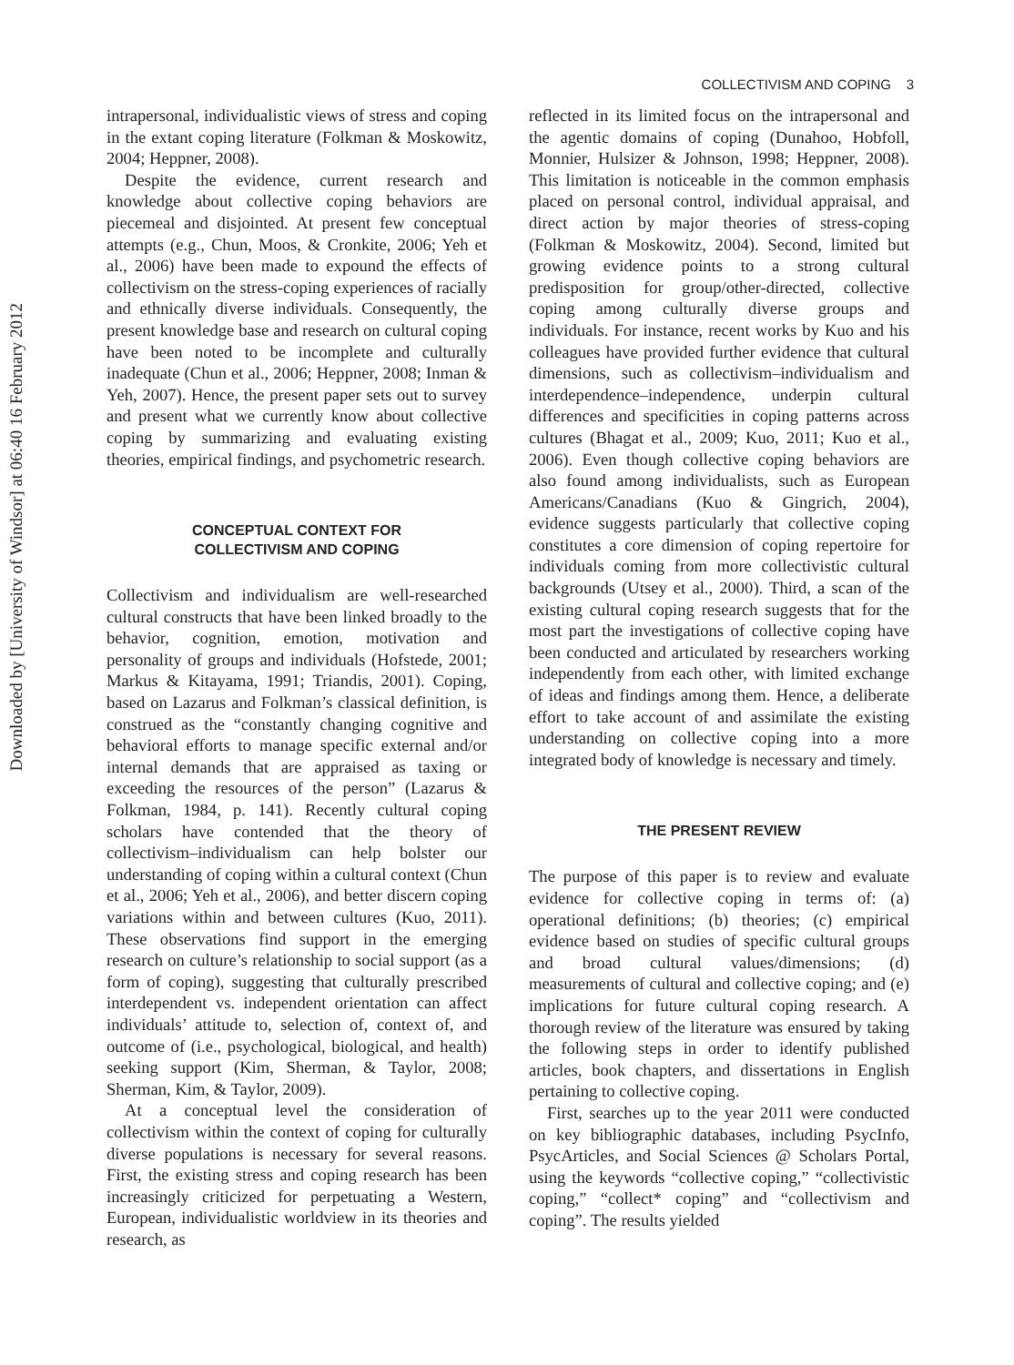Downloaded by [University of Windsor] at 06:40 16 February 2012
COLLECTIVISM AND COPING 3
intrapersonal, individualistic views of stress and coping in the extant coping literature (Folkman & Moskowitz, 2004; Heppner, 2008).
Despite the evidence, current research and knowledge about collective coping behaviors are piecemeal and disjointed. At present few conceptual attempts (e.g., Chun, Moos, & Cronkite, 2006; Yeh et al., 2006) have been made to expound the effects of collectivism on the stress-coping experiences of racially and ethnically diverse individuals. Consequently, the present knowledge base and research on cultural coping have been noted to be incomplete and culturally inadequate (Chun et al., 2006; Heppner, 2008; Inman & Yeh, 2007). Hence, the present paper sets out to survey and present what we currently know about collective coping by summarizing and evaluating existing theories, empirical findings, and psychometric research.
CONCEPTUAL CONTEXT FOR
COLLECTIVISM AND COPING
Collectivism and individualism are well-researched cultural constructs that have been linked broadly to the behavior, cognition, emotion, motivation and personality of groups and individuals (Hofstede, 2001; Markus & Kitayama, 1991; Triandis, 2001). Coping, based on Lazarus and Folkman’s classical definition, is construed as the “constantly changing cognitive and behavioral efforts to manage specific external and/or internal demands that are appraised as taxing or exceeding the resources of the person” (Lazarus & Folkman, 1984, p. 141). Recently cultural coping scholars have contended that the theory of collectivism–individualism can help bolster our understanding of coping within a cultural context (Chun et al., 2006; Yeh et al., 2006), and better discern coping variations within and between cultures (Kuo, 2011). These observations find support in the emerging research on culture’s relationship to social support (as a form of coping), suggesting that culturally prescribed interdependent vs. independent orientation can affect individuals’ attitude to, selection of, context of, and outcome of (i.e., psychological, biological, and health) seeking support (Kim, Sherman, & Taylor, 2008; Sherman, Kim, & Taylor, 2009).
At a conceptual level the consideration of collectivism within the context of coping for culturally diverse populations is necessary for several reasons. First, the existing stress and coping research has been increasingly criticized for perpetuating a Western, European, individualistic worldview in its theories and research, as
reflected in its limited focus on the intrapersonal and the agentic domains of coping (Dunahoo, Hobfoll, Monnier, Hulsizer & Johnson, 1998; Heppner, 2008). This limitation is noticeable in the common emphasis placed on personal control, individual appraisal, and direct action by major theories of stress-coping (Folkman & Moskowitz, 2004). Second, limited but growing evidence points to a strong cultural predisposition for group/other-directed, collective coping among culturally diverse groups and individuals. For instance, recent works by Kuo and his colleagues have provided further evidence that cultural dimensions, such as collectivism–individualism and interdependence–independence, underpin cultural differences and specificities in coping patterns across cultures (Bhagat et al., 2009; Kuo, 2011; Kuo et al., 2006). Even though collective coping behaviors are also found among individualists, such as European Americans/Canadians (Kuo & Gingrich, 2004), evidence suggests particularly that collective coping constitutes a core dimension of coping repertoire for individuals coming from more collectivistic cultural backgrounds (Utsey et al., 2000). Third, a scan of the existing cultural coping research suggests that for the most part the investigations of collective coping have been conducted and articulated by researchers working independently from each other, with limited exchange of ideas and findings among them. Hence, a deliberate effort to take account of and assimilate the existing understanding on collective coping into a more integrated body of knowledge is necessary and timely.
THE PRESENT REVIEW
The purpose of this paper is to review and evaluate evidence for collective coping in terms of: (a) operational definitions; (b) theories; (c) empirical evidence based on studies of specific cultural groups and broad cultural values/dimensions; (d) measurements of cultural and collective coping; and (e) implications for future cultural coping research. A thorough review of the literature was ensured by taking the following steps in order to identify published articles, book chapters, and dissertations in English pertaining to collective coping.
First, searches up to the year 2011 were conducted on key bibliographic databases, including PsycInfo, PsycArticles, and Social Sciences @ Scholars Portal, using the keywords “collective coping,” “collectivistic coping,” “collect* coping” and “collectivism and coping”. The results yielded